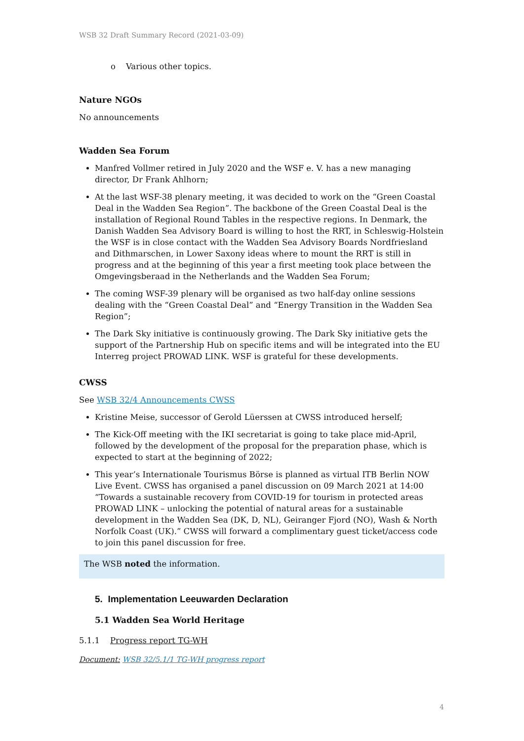WSB 32 Draft Summary Record (2021-03-09)
o Various other topics.
Nature NGOs
No announcements
Wadden Sea Forum
Manfred Vollmer retired in July 2020 and the WSF e. V. has a new managing director, Dr Frank Ahlhorn;
At the last WSF-38 plenary meeting, it was decided to work on the “Green Coastal Deal in the Wadden Sea Region”. The backbone of the Green Coastal Deal is the installation of Regional Round Tables in the respective regions. In Denmark, the Danish Wadden Sea Advisory Board is willing to host the RRT, in Schleswig-Holstein the WSF is in close contact with the Wadden Sea Advisory Boards Nordfriesland and Dithmarschen, in Lower Saxony ideas where to mount the RRT is still in progress and at the beginning of this year a first meeting took place between the Omgevingsberaad in the Netherlands and the Wadden Sea Forum;
The coming WSF-39 plenary will be organised as two half-day online sessions dealing with the “Green Coastal Deal” and “Energy Transition in the Wadden Sea Region”;
The Dark Sky initiative is continuously growing. The Dark Sky initiative gets the support of the Partnership Hub on specific items and will be integrated into the EU Interreg project PROWAD LINK. WSF is grateful for these developments.
CWSS
See WSB 32/4 Announcements CWSS
Kristine Meise, successor of Gerold Lüerssen at CWSS introduced herself;
The Kick-Off meeting with the IKI secretariat is going to take place mid-April, followed by the development of the proposal for the preparation phase, which is expected to start at the beginning of 2022;
This year’s Internationale Tourismus Börse is planned as virtual ITB Berlin NOW Live Event. CWSS has organised a panel discussion on 09 March 2021 at 14:00 “Towards a sustainable recovery from COVID-19 for tourism in protected areas PROWAD LINK – unlocking the potential of natural areas for a sustainable development in the Wadden Sea (DK, D, NL), Geiranger Fjord (NO), Wash & North Norfolk Coast (UK).” CWSS will forward a complimentary guest ticket/access code to join this panel discussion for free.
The WSB noted the information.
5. Implementation Leeuwarden Declaration
5.1 Wadden Sea World Heritage
5.1.1 Progress report TG-WH
Document: WSB 32/5.1/1 TG-WH progress report
4